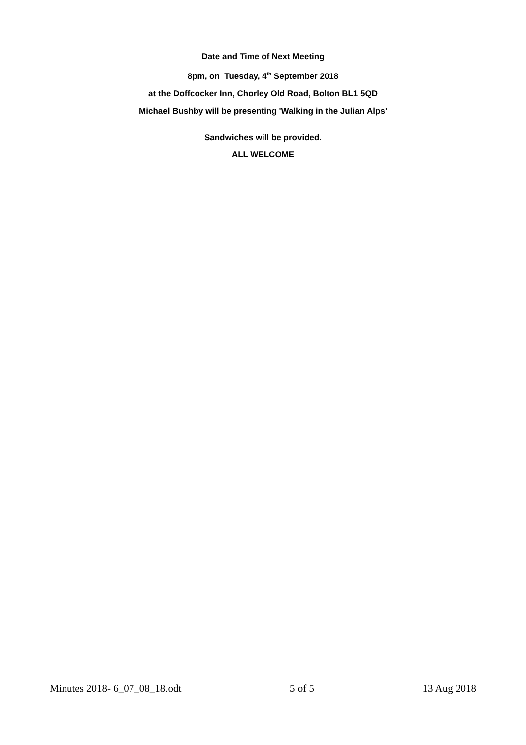Date and Time of Next Meeting
8pm, on Tuesday, 4<sup>th</sup> September 2018
at the Doffcocker Inn, Chorley Old Road, Bolton BL1 5QD
Michael Bushby will be presenting 'Walking in the Julian Alps'
Sandwiches will be provided.
ALL WELCOME
Minutes 2018- 6_07_08_18.odt 5 of 5 13 Aug 2018